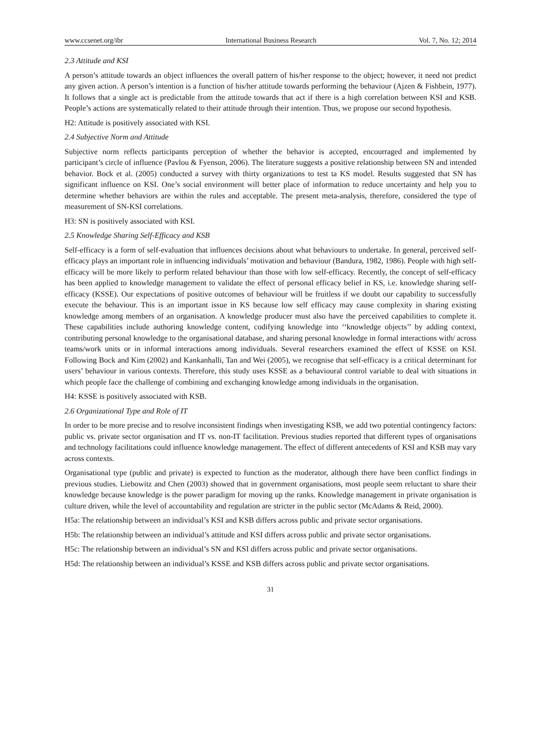www.ccsenet.org/ibr International Business Research Vol. 7, No. 12; 2014
2.3 Attitude and KSI
A person’s attitude towards an object influences the overall pattern of his/her response to the object; however, it need not predict any given action. A person’s intention is a function of his/her attitude towards performing the behaviour (Ajzen & Fishbein, 1977). It follows that a single act is predictable from the attitude towards that act if there is a high correlation between KSI and KSB. People’s actions are systematically related to their attitude through their intention. Thus, we propose our second hypothesis.
H2: Attitude is positively associated with KSI.
2.4 Subjective Norm and Attitude
Subjective norm reflects participants perception of whether the behavior is accepted, encourraged and implemented by participant’s circle of influence (Pavlou & Fyenson, 2006). The literature suggests a positive relationship between SN and intended behavior. Bock et al. (2005) conducted a survey with thirty organizations to test ta KS model. Results suggested that SN has significant influence on KSI. One’s social environment will better place of information to reduce uncertainty and help you to determine whether behaviors are within the rules and acceptable. The present meta-analysis, therefore, considered the type of measurement of SN-KSI correlations.
H3: SN is positively associated with KSI.
2.5 Knowledge Sharing Self-Efficacy and KSB
Self-efficacy is a form of self-evaluation that influences decisions about what behaviours to undertake. In general, perceived self-efficacy plays an important role in influencing individuals’ motivation and behaviour (Bandura, 1982, 1986). People with high self-efficacy will be more likely to perform related behaviour than those with low self-efficacy. Recently, the concept of self-efficacy has been applied to knowledge management to validate the effect of personal efficacy belief in KS, i.e. knowledge sharing self-efficacy (KSSE). Our expectations of positive outcomes of behaviour will be fruitless if we doubt our capability to successfully execute the behaviour. This is an important issue in KS because low self efficacy may cause complexity in sharing existing knowledge among members of an organisation. A knowledge producer must also have the perceived capabilities to complete it. These capabilities include authoring knowledge content, codifying knowledge into ‘‘knowledge objects’’ by adding context, contributing personal knowledge to the organisational database, and sharing personal knowledge in formal interactions with/ across teams/work units or in informal interactions among individuals. Several researchers examined the effect of KSSE on KSI. Following Bock and Kim (2002) and Kankanhalli, Tan and Wei (2005), we recognise that self-efficacy is a critical determinant for users’ behaviour in various contexts. Therefore, this study uses KSSE as a behavioural control variable to deal with situations in which people face the challenge of combining and exchanging knowledge among individuals in the organisation.
H4: KSSE is positively associated with KSB.
2.6 Organizational Type and Role of IT
In order to be more precise and to resolve inconsistent findings when investigating KSB, we add two potential contingency factors: public vs. private sector organisation and IT vs. non-IT facilitation. Previous studies reported that different types of organisations and technology facilitations could influence knowledge management. The effect of different antecedents of KSI and KSB may vary across contexts.
Organisational type (public and private) is expected to function as the moderator, although there have been conflict findings in previous studies. Liebowitz and Chen (2003) showed that in government organisations, most people seem reluctant to share their knowledge because knowledge is the power paradigm for moving up the ranks. Knowledge management in private organisation is culture driven, while the level of accountability and regulation are stricter in the public sector (McAdams & Reid, 2000).
H5a: The relationship between an individual’s KSI and KSB differs across public and private sector organisations.
H5b: The relationship between an individual’s attitude and KSI differs across public and private sector organisations.
H5c: The relationship between an individual’s SN and KSI differs across public and private sector organisations.
H5d: The relationship between an individual’s KSSE and KSB differs across public and private sector organisations.
31